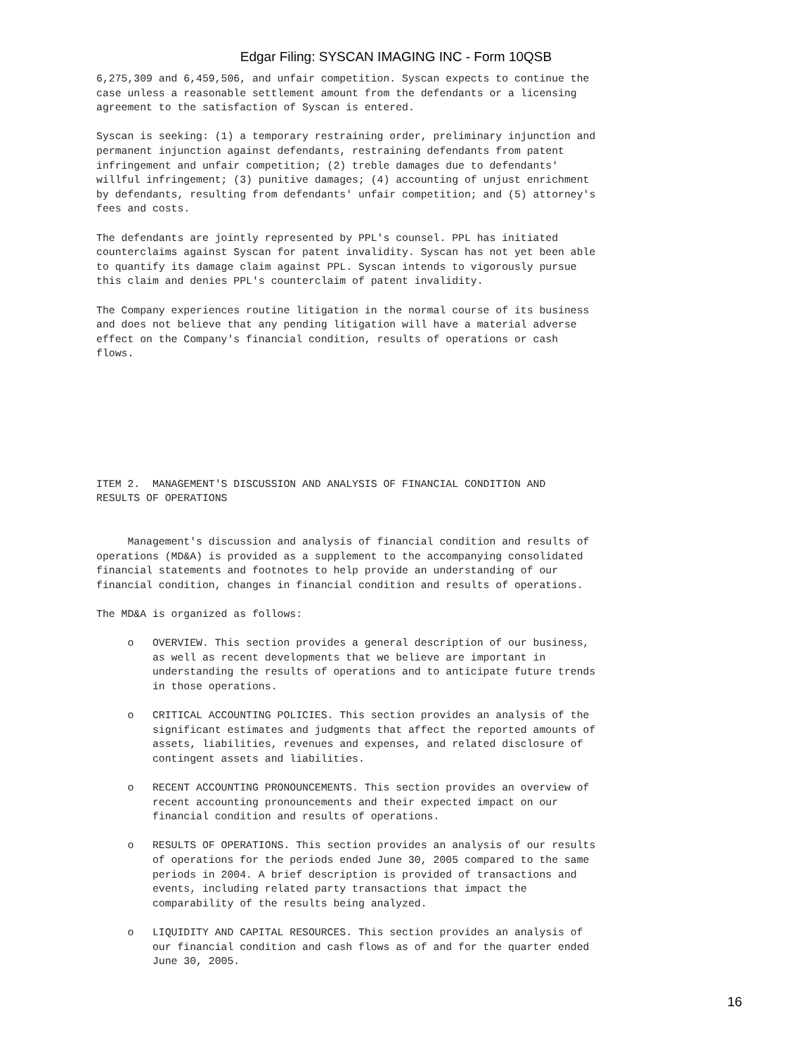Edgar Filing: SYSCAN IMAGING INC - Form 10QSB
6,275,309 and 6,459,506, and unfair competition. Syscan expects to continue the
case unless a reasonable settlement amount from the defendants or a licensing
agreement to the satisfaction of Syscan is entered.

Syscan is seeking: (1) a temporary restraining order, preliminary injunction and
permanent injunction against defendants, restraining defendants from patent
infringement and unfair competition; (2) treble damages due to defendants'
willful infringement; (3) punitive damages; (4) accounting of unjust enrichment
by defendants, resulting from defendants' unfair competition; and (5) attorney's
fees and costs.

The defendants are jointly represented by PPL's counsel. PPL has initiated
counterclaims against Syscan for patent invalidity. Syscan has not yet been able
to quantify its damage claim against PPL. Syscan intends to vigorously pursue
this claim and denies PPL's counterclaim of patent invalidity.

The Company experiences routine litigation in the normal course of its business
and does not believe that any pending litigation will have a material adverse
effect on the Company's financial condition, results of operations or cash
flows.








ITEM 2.  MANAGEMENT'S DISCUSSION AND ANALYSIS OF FINANCIAL CONDITION AND
RESULTS OF OPERATIONS


     Management's discussion and analysis of financial condition and results of
operations (MD&A) is provided as a supplement to the accompanying consolidated
financial statements and footnotes to help provide an understanding of our
financial condition, changes in financial condition and results of operations.

The MD&A is organized as follows:

     o   OVERVIEW. This section provides a general description of our business,
         as well as recent developments that we believe are important in
         understanding the results of operations and to anticipate future trends
         in those operations.

     o   CRITICAL ACCOUNTING POLICIES. This section provides an analysis of the
         significant estimates and judgments that affect the reported amounts of
         assets, liabilities, revenues and expenses, and related disclosure of
         contingent assets and liabilities.

     o   RECENT ACCOUNTING PRONOUNCEMENTS. This section provides an overview of
         recent accounting pronouncements and their expected impact on our
         financial condition and results of operations.

     o   RESULTS OF OPERATIONS. This section provides an analysis of our results
         of operations for the periods ended June 30, 2005 compared to the same
         periods in 2004. A brief description is provided of transactions and
         events, including related party transactions that impact the
         comparability of the results being analyzed.

     o   LIQUIDITY AND CAPITAL RESOURCES. This section provides an analysis of
         our financial condition and cash flows as of and for the quarter ended
         June 30, 2005.
16